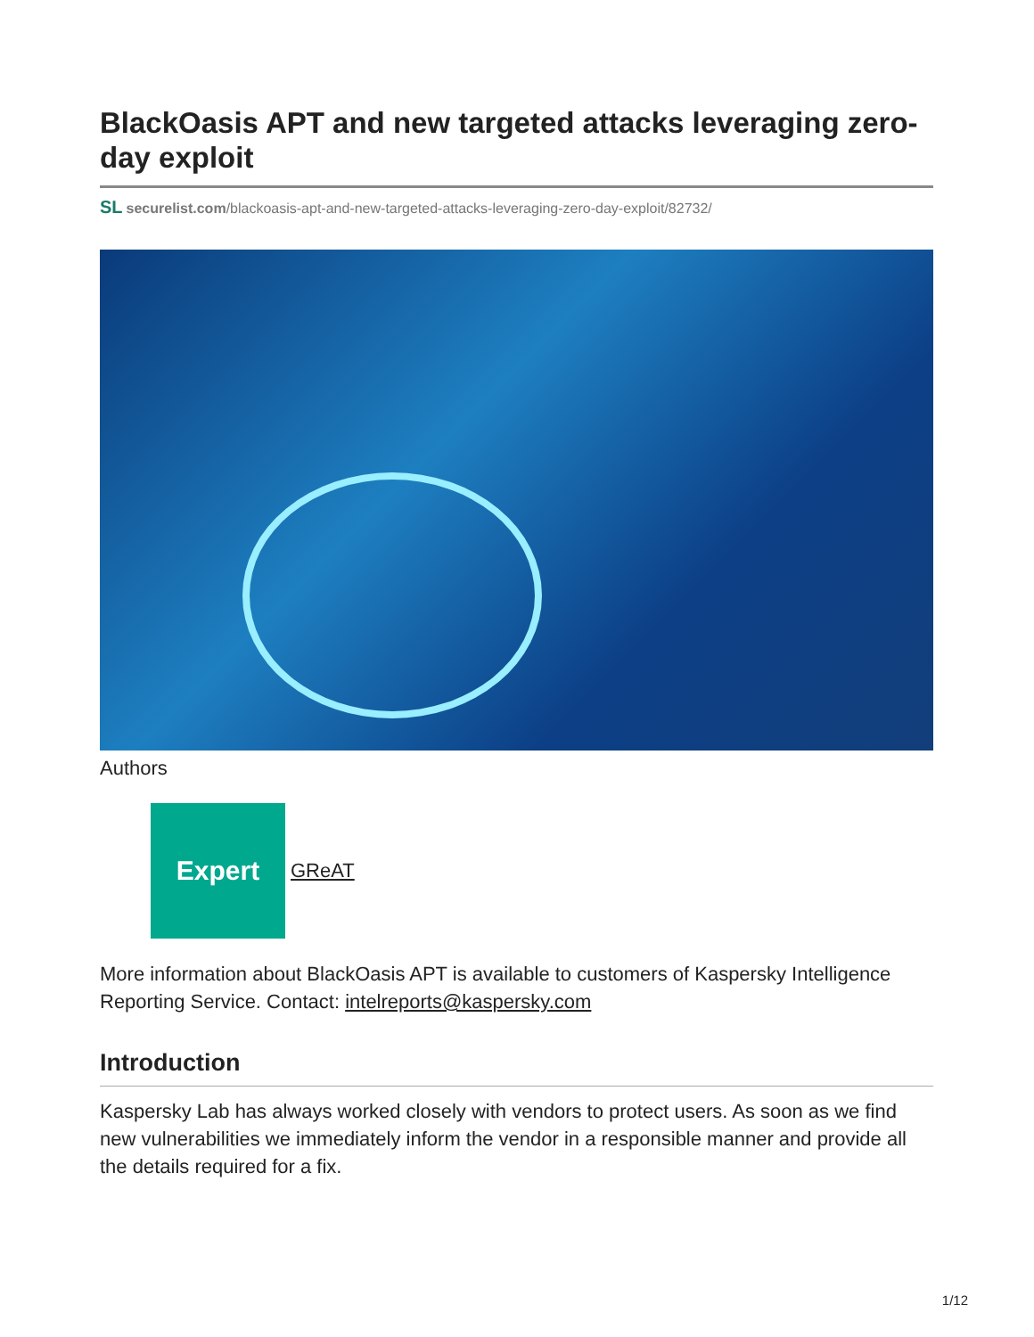BlackOasis APT and new targeted attacks leveraging zero-day exploit
SL securelist.com/blackoasis-apt-and-new-targeted-attacks-leveraging-zero-day-exploit/82732/
Authors
Expert
GReAT
More information about BlackOasis APT is available to customers of Kaspersky Intelligence Reporting Service. Contact: intelreports@kaspersky.com
Introduction
Kaspersky Lab has always worked closely with vendors to protect users. As soon as we find new vulnerabilities we immediately inform the vendor in a responsible manner and provide all the details required for a fix.
1/12